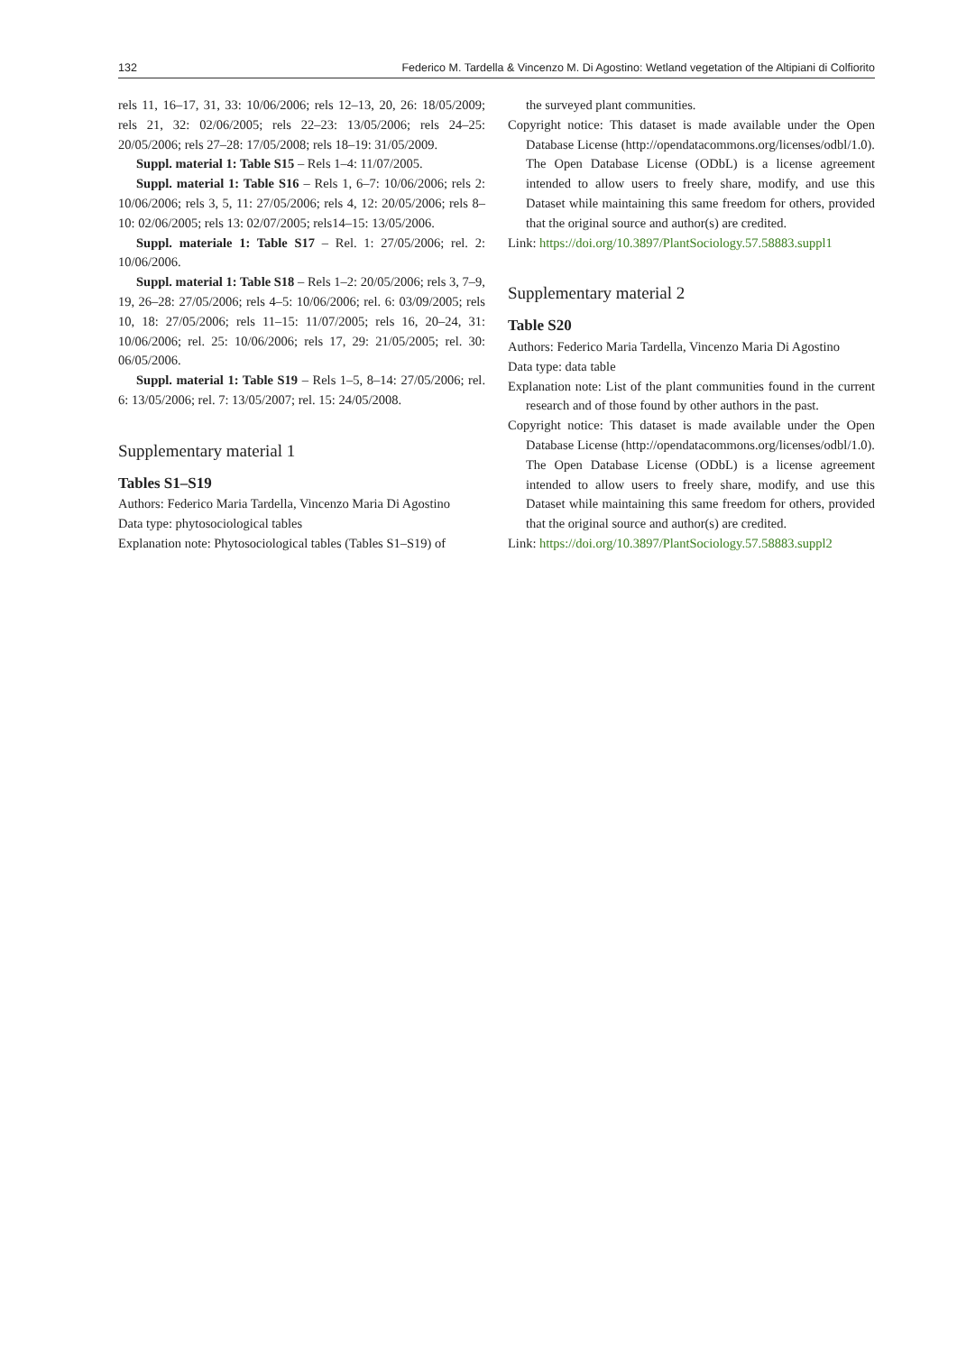132 Federico M. Tardella & Vincenzo M. Di Agostino: Wetland vegetation of the Altipiani di Colfiorito
rels 11, 16–17, 31, 33: 10/06/2006; rels 12–13, 20, 26: 18/05/2009; rels 21, 32: 02/06/2005; rels 22–23: 13/05/2006; rels 24–25: 20/05/2006; rels 27–28: 17/05/2008; rels 18–19: 31/05/2009.
Suppl. material 1: Table S15 – Rels 1–4: 11/07/2005.
Suppl. material 1: Table S16 – Rels 1, 6–7: 10/06/2006; rels 2: 10/06/2006; rels 3, 5, 11: 27/05/2006; rels 4, 12: 20/05/2006; rels 8–10: 02/06/2005; rels 13: 02/07/2005; rels14–15: 13/05/2006.
Suppl. materiale 1: Table S17 – Rel. 1: 27/05/2006; rel. 2: 10/06/2006.
Suppl. material 1: Table S18 – Rels 1–2: 20/05/2006; rels 3, 7–9, 19, 26–28: 27/05/2006; rels 4–5: 10/06/2006; rel. 6: 03/09/2005; rels 10, 18: 27/05/2006; rels 11–15: 11/07/2005; rels 16, 20–24, 31: 10/06/2006; rel. 25: 10/06/2006; rels 17, 29: 21/05/2005; rel. 30: 06/05/2006.
Suppl. material 1: Table S19 – Rels 1–5, 8–14: 27/05/2006; rel. 6: 13/05/2006; rel. 7: 13/05/2007; rel. 15: 24/05/2008.
Supplementary material 1
Tables S1–S19
Authors: Federico Maria Tardella, Vincenzo Maria Di Agostino
Data type: phytosociological tables
Explanation note: Phytosociological tables (Tables S1–S19) of
the surveyed plant communities.
Copyright notice: This dataset is made available under the Open Database License (http://opendatacommons.org/licenses/odbl/1.0). The Open Database License (ODbL) is a license agreement intended to allow users to freely share, modify, and use this Dataset while maintaining this same freedom for others, provided that the original source and author(s) are credited.
Link: https://doi.org/10.3897/PlantSociology.57.58883.suppl1
Supplementary material 2
Table S20
Authors: Federico Maria Tardella, Vincenzo Maria Di Agostino
Data type: data table
Explanation note: List of the plant communities found in the current research and of those found by other authors in the past.
Copyright notice: This dataset is made available under the Open Database License (http://opendatacommons.org/licenses/odbl/1.0). The Open Database License (ODbL) is a license agreement intended to allow users to freely share, modify, and use this Dataset while maintaining this same freedom for others, provided that the original source and author(s) are credited.
Link: https://doi.org/10.3897/PlantSociology.57.58883.suppl2